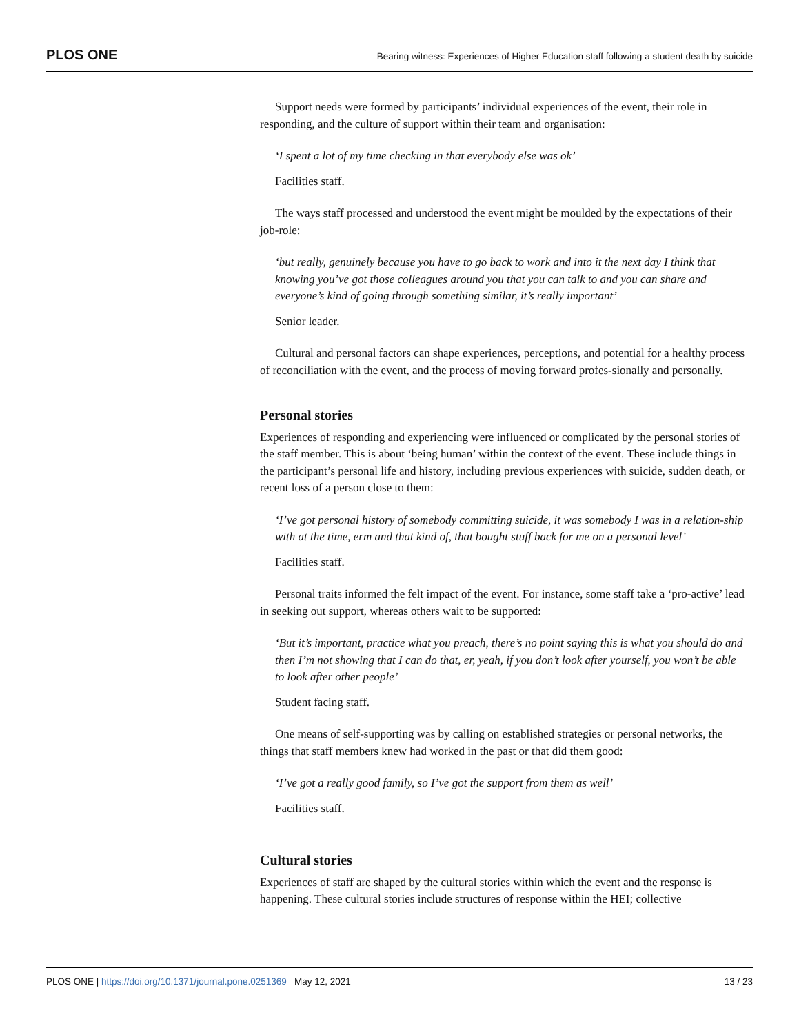PLOS ONE Bearing witness: Experiences of Higher Education staff following a student death by suicide
Support needs were formed by participants’ individual experiences of the event, their role in responding, and the culture of support within their team and organisation:
‘I spent a lot of my time checking in that everybody else was ok’
Facilities staff.
The ways staff processed and understood the event might be moulded by the expectations of their job-role:
‘but really, genuinely because you have to go back to work and into it the next day I think that knowing you’ve got those colleagues around you that you can talk to and you can share and everyone’s kind of going through something similar, it’s really important’
Senior leader.
Cultural and personal factors can shape experiences, perceptions, and potential for a healthy process of reconciliation with the event, and the process of moving forward profes-sionally and personally.
Personal stories
Experiences of responding and experiencing were influenced or complicated by the personal stories of the staff member. This is about ‘being human’ within the context of the event. These include things in the participant’s personal life and history, including previous experiences with suicide, sudden death, or recent loss of a person close to them:
‘I’ve got personal history of somebody committing suicide, it was somebody I was in a relation-ship with at the time, erm and that kind of, that bought stuff back for me on a personal level’
Facilities staff.
Personal traits informed the felt impact of the event. For instance, some staff take a ‘pro-active’ lead in seeking out support, whereas others wait to be supported:
‘But it’s important, practice what you preach, there’s no point saying this is what you should do and then I’m not showing that I can do that, er, yeah, if you don’t look after yourself, you won’t be able to look after other people’
Student facing staff.
One means of self-supporting was by calling on established strategies or personal networks, the things that staff members knew had worked in the past or that did them good:
‘I’ve got a really good family, so I’ve got the support from them as well’
Facilities staff.
Cultural stories
Experiences of staff are shaped by the cultural stories within which the event and the response is happening. These cultural stories include structures of response within the HEI; collective
PLOS ONE | https://doi.org/10.1371/journal.pone.0251369 May 12, 2021 13 / 23